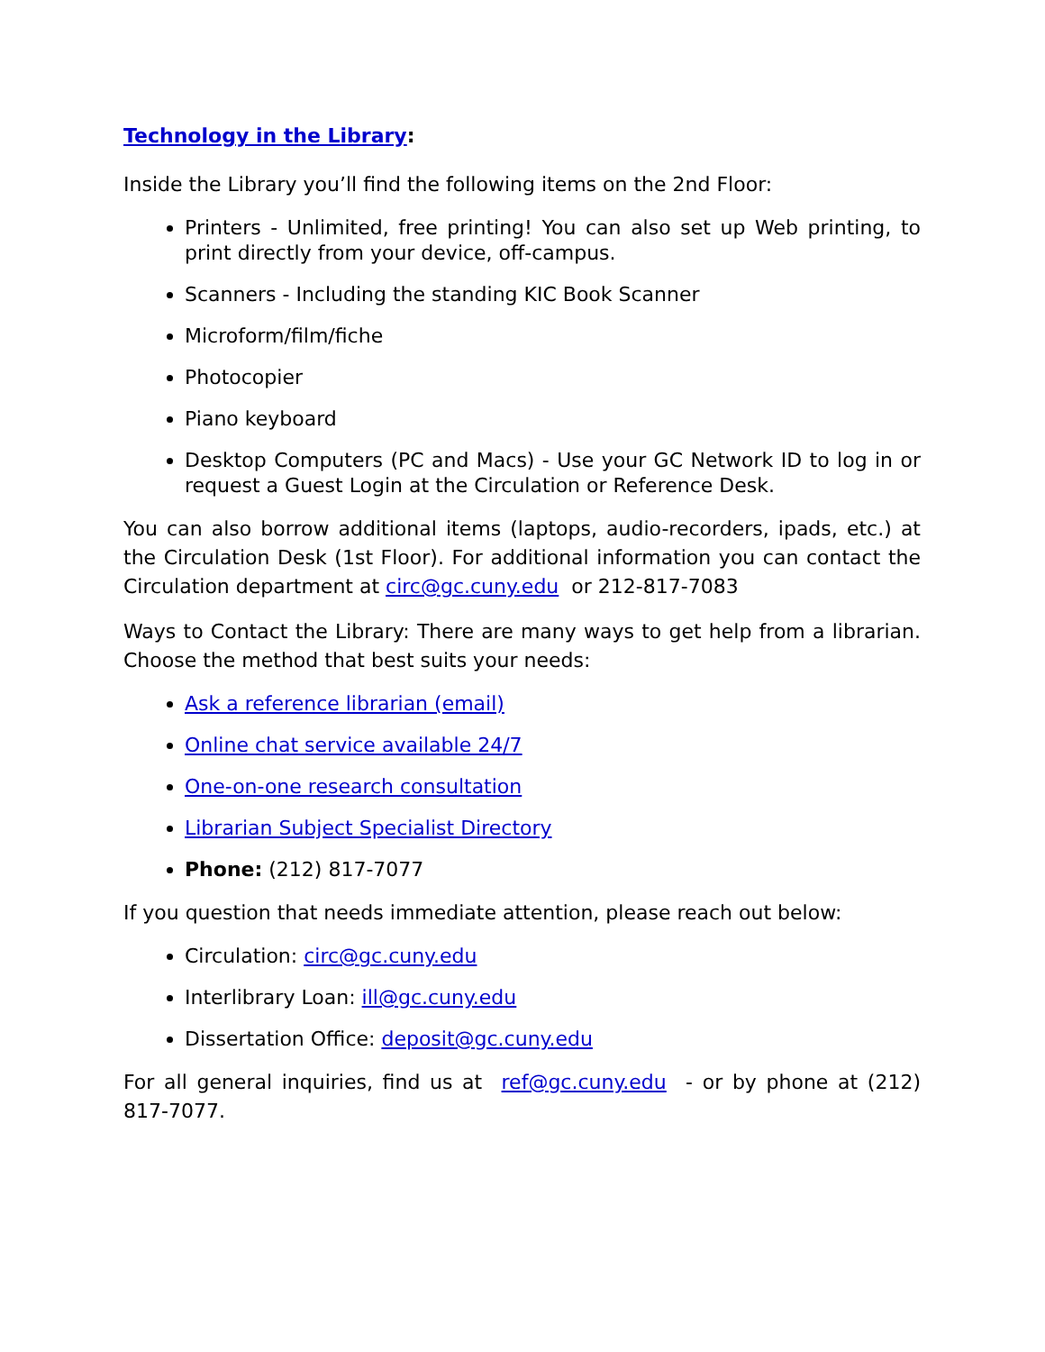Technology in the Library:
Inside the Library you’ll find the following items on the 2nd Floor:
Printers - Unlimited, free printing! You can also set up Web printing, to print directly from your device, off-campus.
Scanners - Including the standing KIC Book Scanner
Microform/film/fiche
Photocopier
Piano keyboard
Desktop Computers (PC and Macs) - Use your GC Network ID to log in or request a Guest Login at the Circulation or Reference Desk.
You can also borrow additional items (laptops, audio-recorders, ipads, etc.) at the Circulation Desk (1st Floor). For additional information you can contact the Circulation department at circ@gc.cuny.edu or 212-817-7083
Ways to Contact the Library: There are many ways to get help from a librarian. Choose the method that best suits your needs:
Ask a reference librarian (email)
Online chat service available 24/7
One-on-one research consultation
Librarian Subject Specialist Directory
Phone: (212) 817-7077
If you question that needs immediate attention, please reach out below:
Circulation: circ@gc.cuny.edu
Interlibrary Loan: ill@gc.cuny.edu
Dissertation Office: deposit@gc.cuny.edu
For all general inquiries, find us at ref@gc.cuny.edu - or by phone at (212) 817-7077.